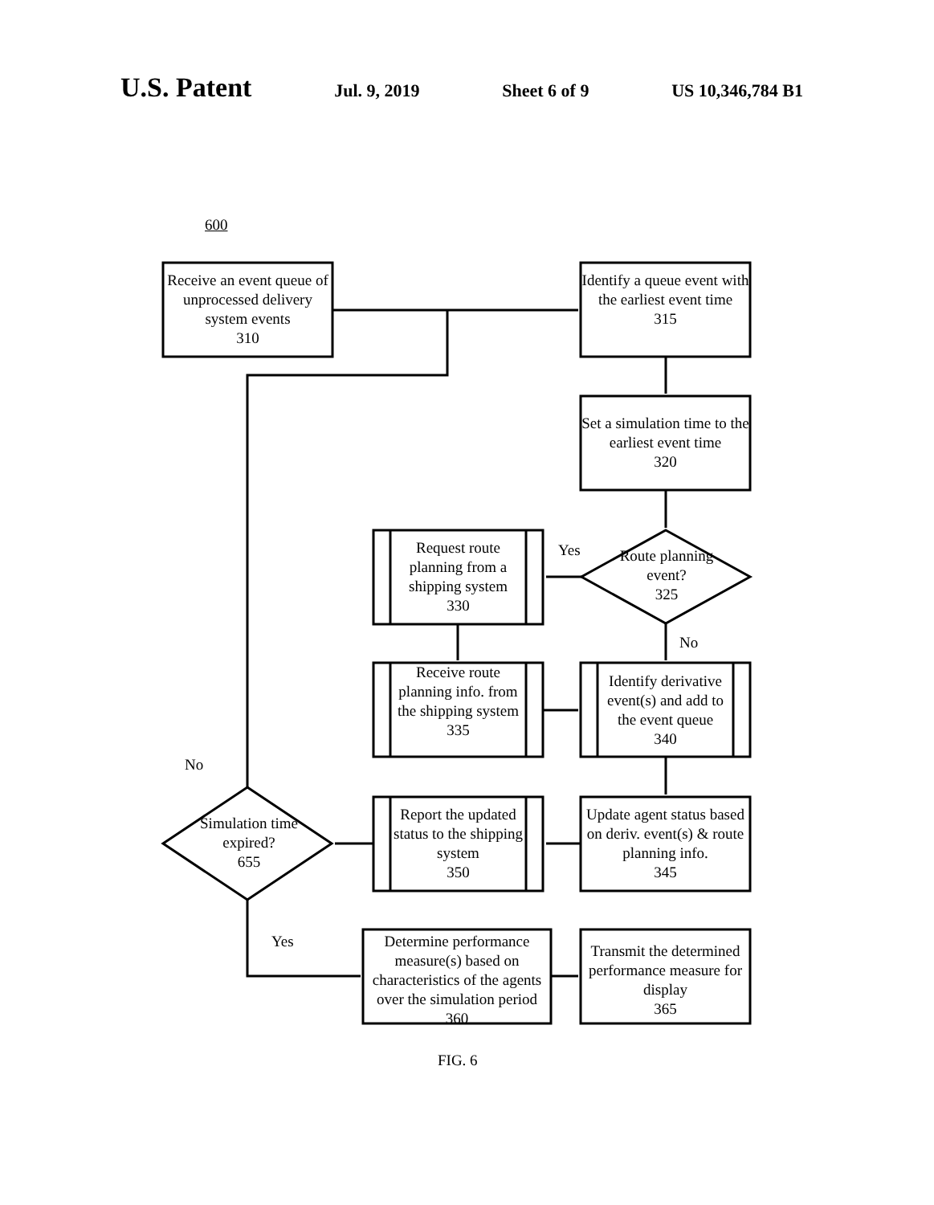U.S. Patent Jul. 9, 2019 Sheet 6 of 9 US 10,346,784 B1
600
Receive an event queue of unprocessed delivery system events
310
Identify a queue event with the earliest event time
315
Set a simulation time to the earliest event time
320
Route planning event?
325
Yes
No
Request route planning from a shipping system
330
Receive route planning info. from the shipping system
335
Identify derivative event(s) and add to the event queue
340
No
Update agent status based on deriv. event(s) & route planning info.
345
Report the updated status to the shipping system
350
Simulation time expired?
655
Yes
Determine performance measure(s) based on characteristics of the agents over the simulation period
360
Transmit the determined performance measure for display
365
FIG. 6